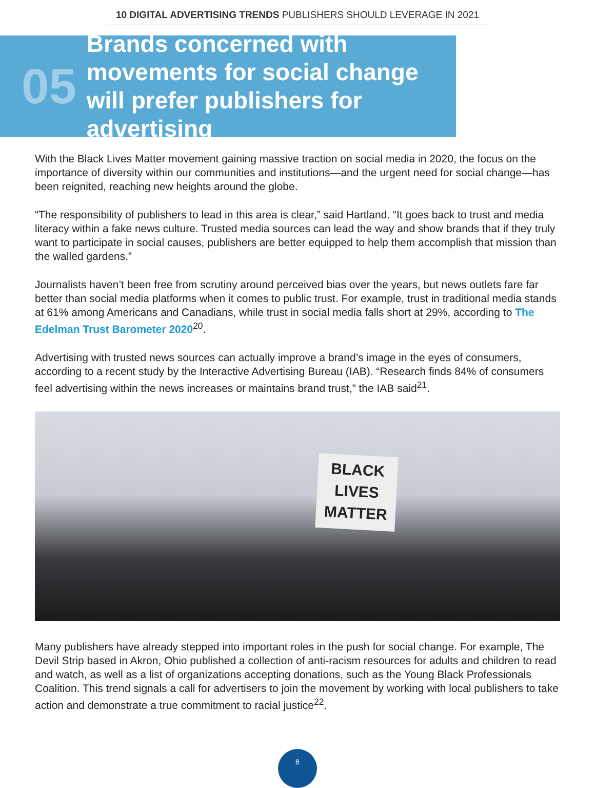10 DIGITAL ADVERTISING TRENDS PUBLISHERS SHOULD LEVERAGE IN 2021
05
Brands concerned with movements for social change will prefer publishers for advertising
With the Black Lives Matter movement gaining massive traction on social media in 2020, the focus on the importance of diversity within our communities and institutions—and the urgent need for social change—has been reignited, reaching new heights around the globe.
“The responsibility of publishers to lead in this area is clear,” said Hartland. “It goes back to trust and media literacy within a fake news culture. Trusted media sources can lead the way and show brands that if they truly want to participate in social causes, publishers are better equipped to help them accomplish that mission than the walled gardens.”
Journalists haven’t been free from scrutiny around perceived bias over the years, but news outlets fare far better than social media platforms when it comes to public trust. For example, trust in traditional media stands at 61% among Americans and Canadians, while trust in social media falls short at 29%, according to The Edelman Trust Barometer 2020<sup>20</sup>.
Advertising with trusted news sources can actually improve a brand’s image in the eyes of consumers, according to a recent study by the Interactive Advertising Bureau (IAB). “Research finds 84% of consumers feel advertising within the news increases or maintains brand trust,” the IAB said<sup>21</sup>.
BLACK
LIVES
MATTER
Many publishers have already stepped into important roles in the push for social change. For example, The Devil Strip based in Akron, Ohio published a collection of anti-racism resources for adults and children to read and watch, as well as a list of organizations accepting donations, such as the Young Black Professionals Coalition. This trend signals a call for advertisers to join the movement by working with local publishers to take action and demonstrate a true commitment to racial justice<sup>22</sup>.
8